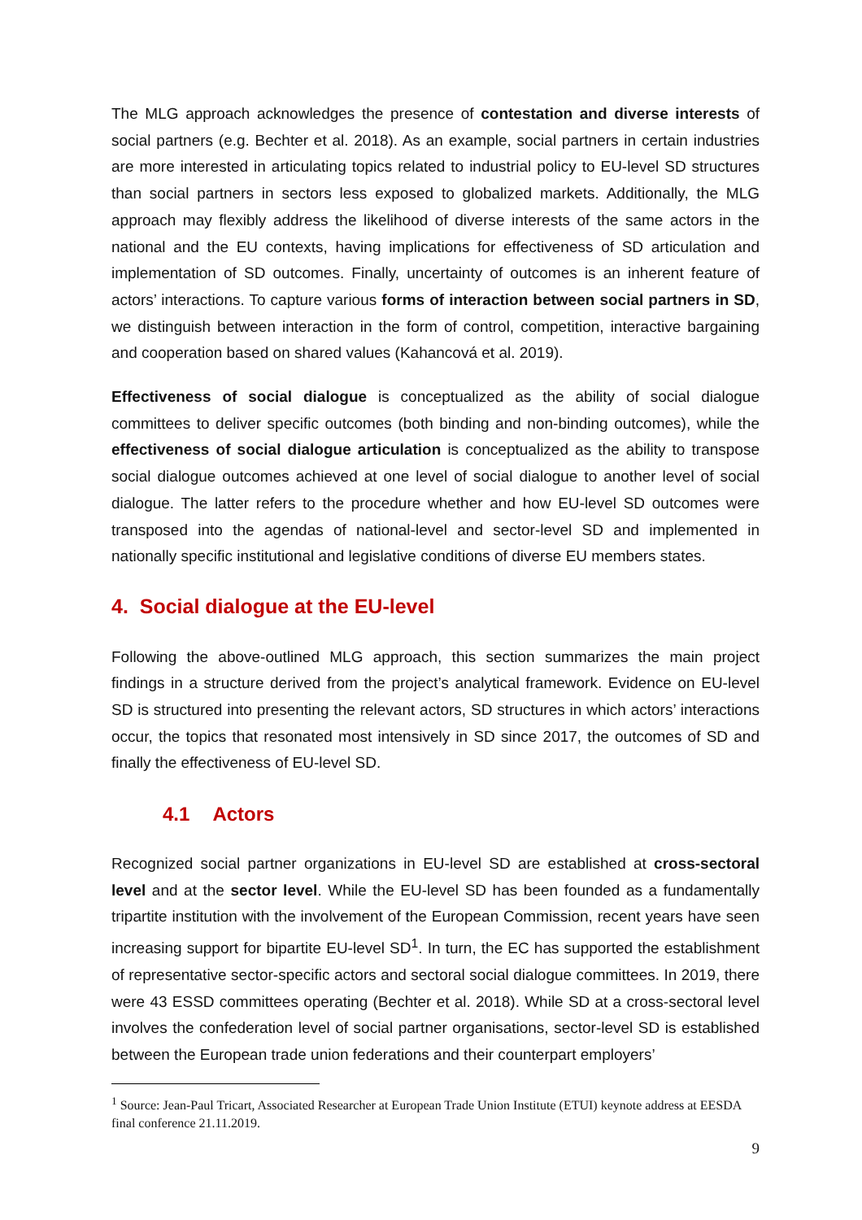The MLG approach acknowledges the presence of contestation and diverse interests of social partners (e.g. Bechter et al. 2018). As an example, social partners in certain industries are more interested in articulating topics related to industrial policy to EU-level SD structures than social partners in sectors less exposed to globalized markets. Additionally, the MLG approach may flexibly address the likelihood of diverse interests of the same actors in the national and the EU contexts, having implications for effectiveness of SD articulation and implementation of SD outcomes. Finally, uncertainty of outcomes is an inherent feature of actors’ interactions. To capture various forms of interaction between social partners in SD, we distinguish between interaction in the form of control, competition, interactive bargaining and cooperation based on shared values (Kahancová et al. 2019).
Effectiveness of social dialogue is conceptualized as the ability of social dialogue committees to deliver specific outcomes (both binding and non-binding outcomes), while the effectiveness of social dialogue articulation is conceptualized as the ability to transpose social dialogue outcomes achieved at one level of social dialogue to another level of social dialogue. The latter refers to the procedure whether and how EU-level SD outcomes were transposed into the agendas of national-level and sector-level SD and implemented in nationally specific institutional and legislative conditions of diverse EU members states.
4. Social dialogue at the EU-level
Following the above-outlined MLG approach, this section summarizes the main project findings in a structure derived from the project’s analytical framework. Evidence on EU-level SD is structured into presenting the relevant actors, SD structures in which actors’ interactions occur, the topics that resonated most intensively in SD since 2017, the outcomes of SD and finally the effectiveness of EU-level SD.
4.1 Actors
Recognized social partner organizations in EU-level SD are established at cross-sectoral level and at the sector level. While the EU-level SD has been founded as a fundamentally tripartite institution with the involvement of the European Commission, recent years have seen increasing support for bipartite EU-level SD<sup>1</sup>. In turn, the EC has supported the establishment of representative sector-specific actors and sectoral social dialogue committees. In 2019, there were 43 ESSD committees operating (Bechter et al. 2018). While SD at a cross-sectoral level involves the confederation level of social partner organisations, sector-level SD is established between the European trade union federations and their counterpart employers’
<sup>1</sup> Source: Jean-Paul Tricart, Associated Researcher at European Trade Union Institute (ETUI) keynote address at EESDA final conference 21.11.2019.
9